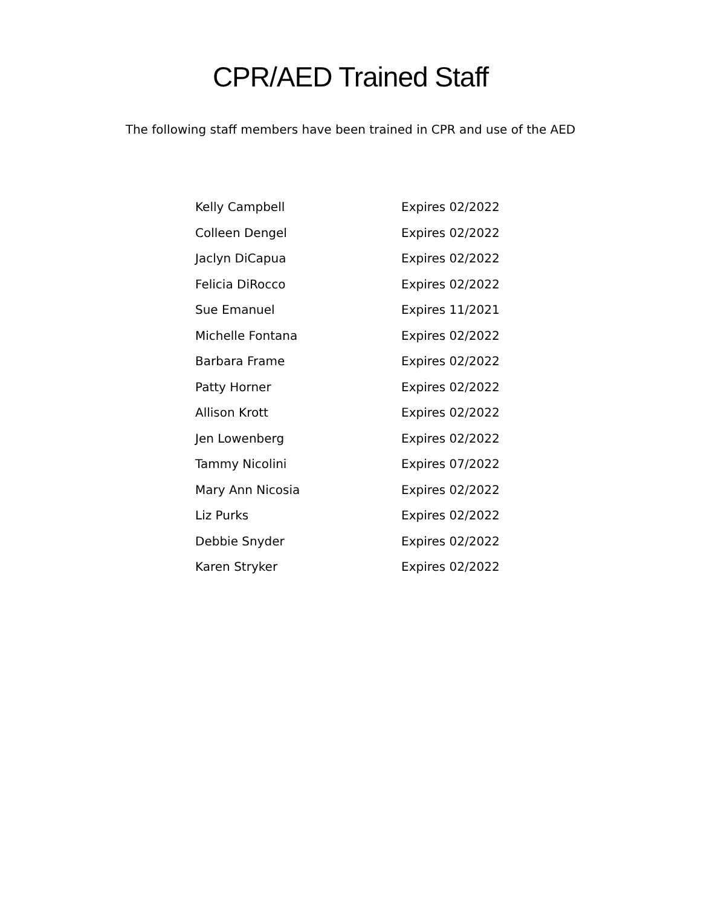CPR/AED Trained Staff
The following staff members have been trained in CPR and use of the AED
| Kelly Campbell | Expires 02/2022 |
| Colleen Dengel | Expires 02/2022 |
| Jaclyn DiCapua | Expires 02/2022 |
| Felicia DiRocco | Expires 02/2022 |
| Sue Emanuel | Expires 11/2021 |
| Michelle Fontana | Expires 02/2022 |
| Barbara Frame | Expires 02/2022 |
| Patty Horner | Expires 02/2022 |
| Allison Krott | Expires 02/2022 |
| Jen Lowenberg | Expires 02/2022 |
| Tammy Nicolini | Expires 07/2022 |
| Mary Ann Nicosia | Expires 02/2022 |
| Liz Purks | Expires 02/2022 |
| Debbie Snyder | Expires 02/2022 |
| Karen Stryker | Expires 02/2022 |